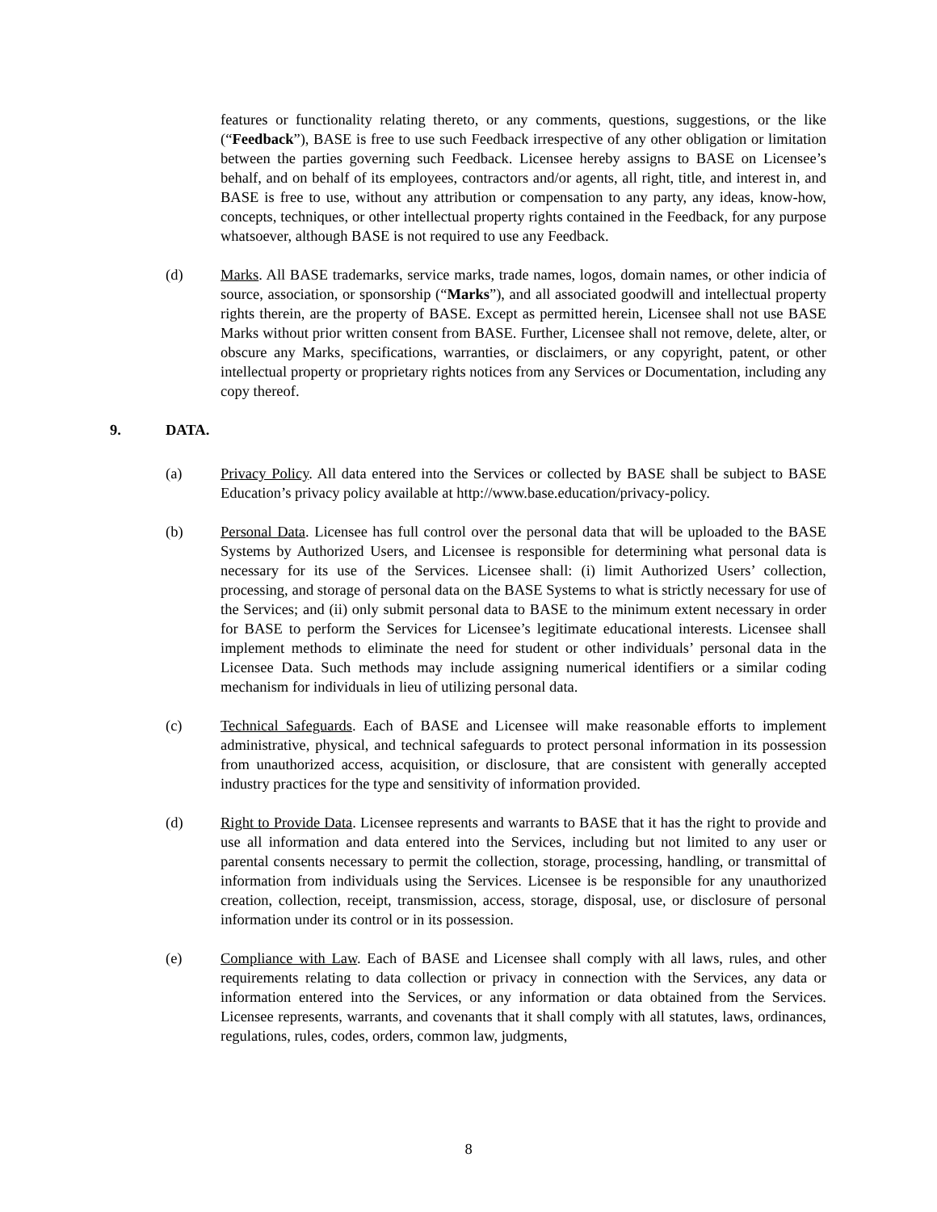features or functionality relating thereto, or any comments, questions, suggestions, or the like (“Feedback”), BASE is free to use such Feedback irrespective of any other obligation or limitation between the parties governing such Feedback. Licensee hereby assigns to BASE on Licensee’s behalf, and on behalf of its employees, contractors and/or agents, all right, title, and interest in, and BASE is free to use, without any attribution or compensation to any party, any ideas, know-how, concepts, techniques, or other intellectual property rights contained in the Feedback, for any purpose whatsoever, although BASE is not required to use any Feedback.
(d) Marks. All BASE trademarks, service marks, trade names, logos, domain names, or other indicia of source, association, or sponsorship (“Marks”), and all associated goodwill and intellectual property rights therein, are the property of BASE. Except as permitted herein, Licensee shall not use BASE Marks without prior written consent from BASE. Further, Licensee shall not remove, delete, alter, or obscure any Marks, specifications, warranties, or disclaimers, or any copyright, patent, or other intellectual property or proprietary rights notices from any Services or Documentation, including any copy thereof.
9. DATA.
(a) Privacy Policy. All data entered into the Services or collected by BASE shall be subject to BASE Education’s privacy policy available at http://www.base.education/privacy-policy.
(b) Personal Data. Licensee has full control over the personal data that will be uploaded to the BASE Systems by Authorized Users, and Licensee is responsible for determining what personal data is necessary for its use of the Services. Licensee shall: (i) limit Authorized Users’ collection, processing, and storage of personal data on the BASE Systems to what is strictly necessary for use of the Services; and (ii) only submit personal data to BASE to the minimum extent necessary in order for BASE to perform the Services for Licensee’s legitimate educational interests. Licensee shall implement methods to eliminate the need for student or other individuals’ personal data in the Licensee Data. Such methods may include assigning numerical identifiers or a similar coding mechanism for individuals in lieu of utilizing personal data.
(c) Technical Safeguards. Each of BASE and Licensee will make reasonable efforts to implement administrative, physical, and technical safeguards to protect personal information in its possession from unauthorized access, acquisition, or disclosure, that are consistent with generally accepted industry practices for the type and sensitivity of information provided.
(d) Right to Provide Data. Licensee represents and warrants to BASE that it has the right to provide and use all information and data entered into the Services, including but not limited to any user or parental consents necessary to permit the collection, storage, processing, handling, or transmittal of information from individuals using the Services. Licensee is be responsible for any unauthorized creation, collection, receipt, transmission, access, storage, disposal, use, or disclosure of personal information under its control or in its possession.
(e) Compliance with Law. Each of BASE and Licensee shall comply with all laws, rules, and other requirements relating to data collection or privacy in connection with the Services, any data or information entered into the Services, or any information or data obtained from the Services. Licensee represents, warrants, and covenants that it shall comply with all statutes, laws, ordinances, regulations, rules, codes, orders, common law, judgments,
8